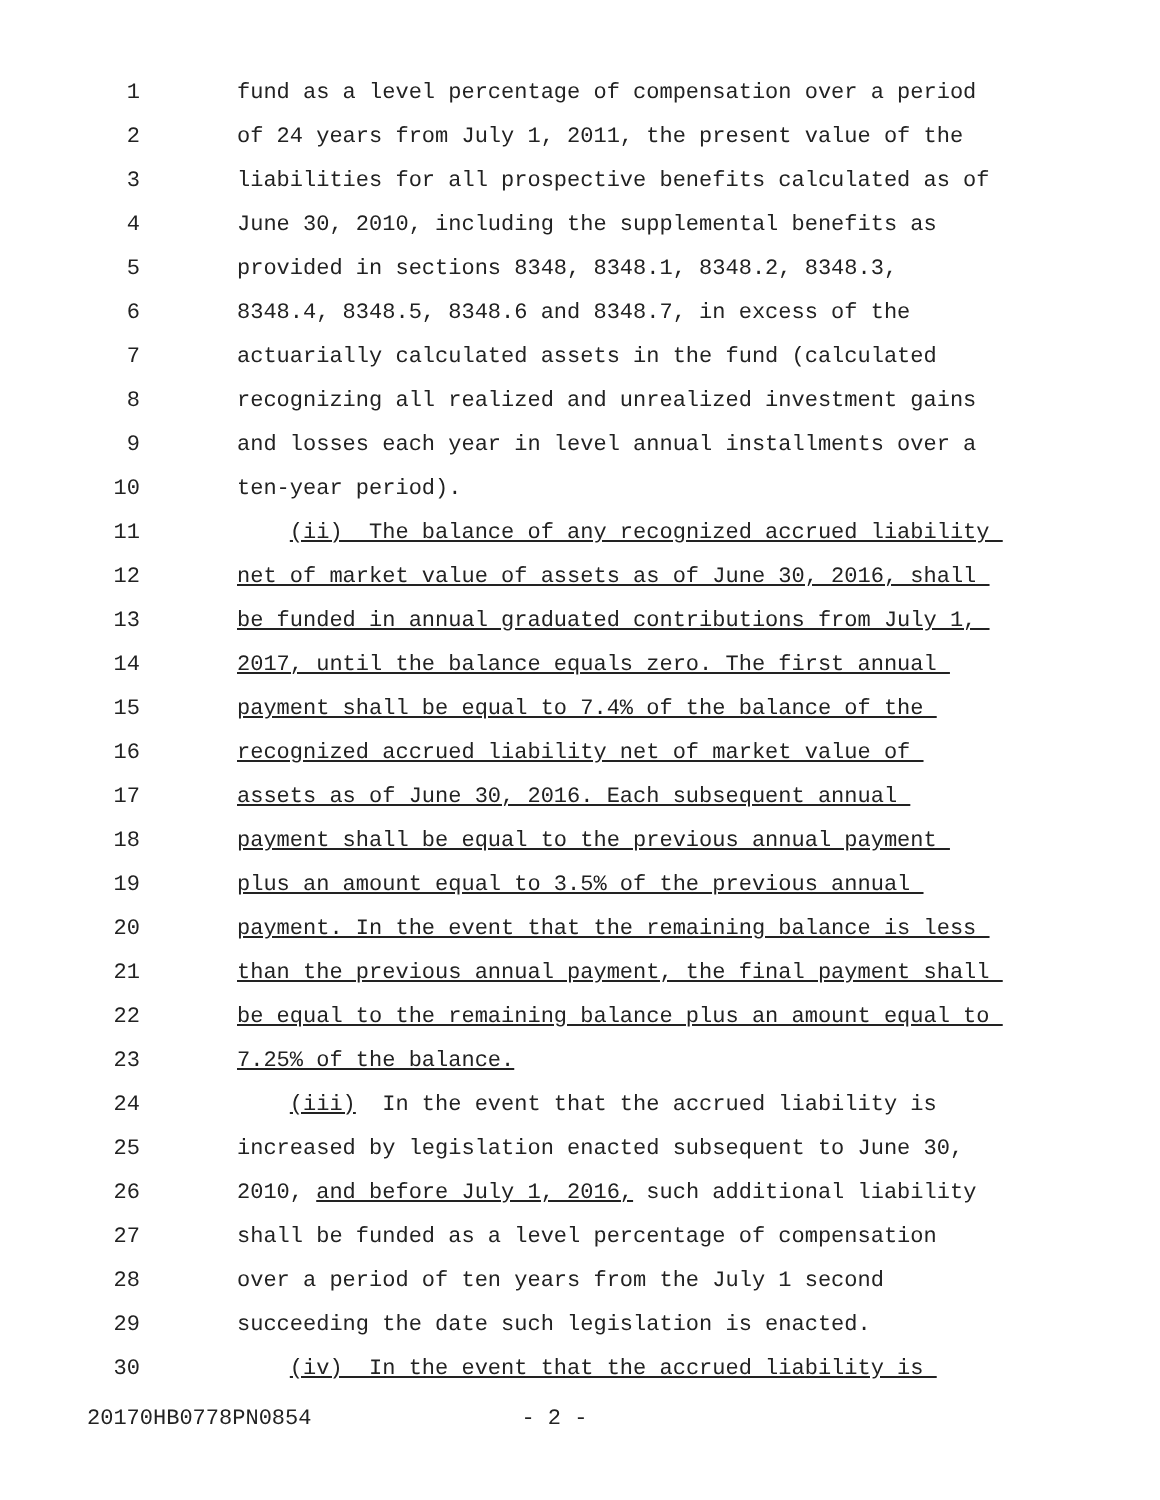1 fund as a level percentage of compensation over a period
2 of 24 years from July 1, 2011, the present value of the
3 liabilities for all prospective benefits calculated as of
4 June 30, 2010, including the supplemental benefits as
5 provided in sections 8348, 8348.1, 8348.2, 8348.3,
6 8348.4, 8348.5, 8348.6 and 8348.7, in excess of the
7 actuarially calculated assets in the fund (calculated
8 recognizing all realized and unrealized investment gains
9 and losses each year in level annual installments over a
10 ten-year period).
11 (ii) The balance of any recognized accrued liability
12 net of market value of assets as of June 30, 2016, shall
13 be funded in annual graduated contributions from July 1,
14 2017, until the balance equals zero. The first annual
15 payment shall be equal to 7.4% of the balance of the
16 recognized accrued liability net of market value of
17 assets as of June 30, 2016. Each subsequent annual
18 payment shall be equal to the previous annual payment
19 plus an amount equal to 3.5% of the previous annual
20 payment. In the event that the remaining balance is less
21 than the previous annual payment, the final payment shall
22 be equal to the remaining balance plus an amount equal to
23 7.25% of the balance.
24 (iii) In the event that the accrued liability is
25 increased by legislation enacted subsequent to June 30,
26 2010, and before July 1, 2016, such additional liability
27 shall be funded as a level percentage of compensation
28 over a period of ten years from the July 1 second
29 succeeding the date such legislation is enacted.
30 (iv) In the event that the accrued liability is
20170HB0778PN0854 - 2 -